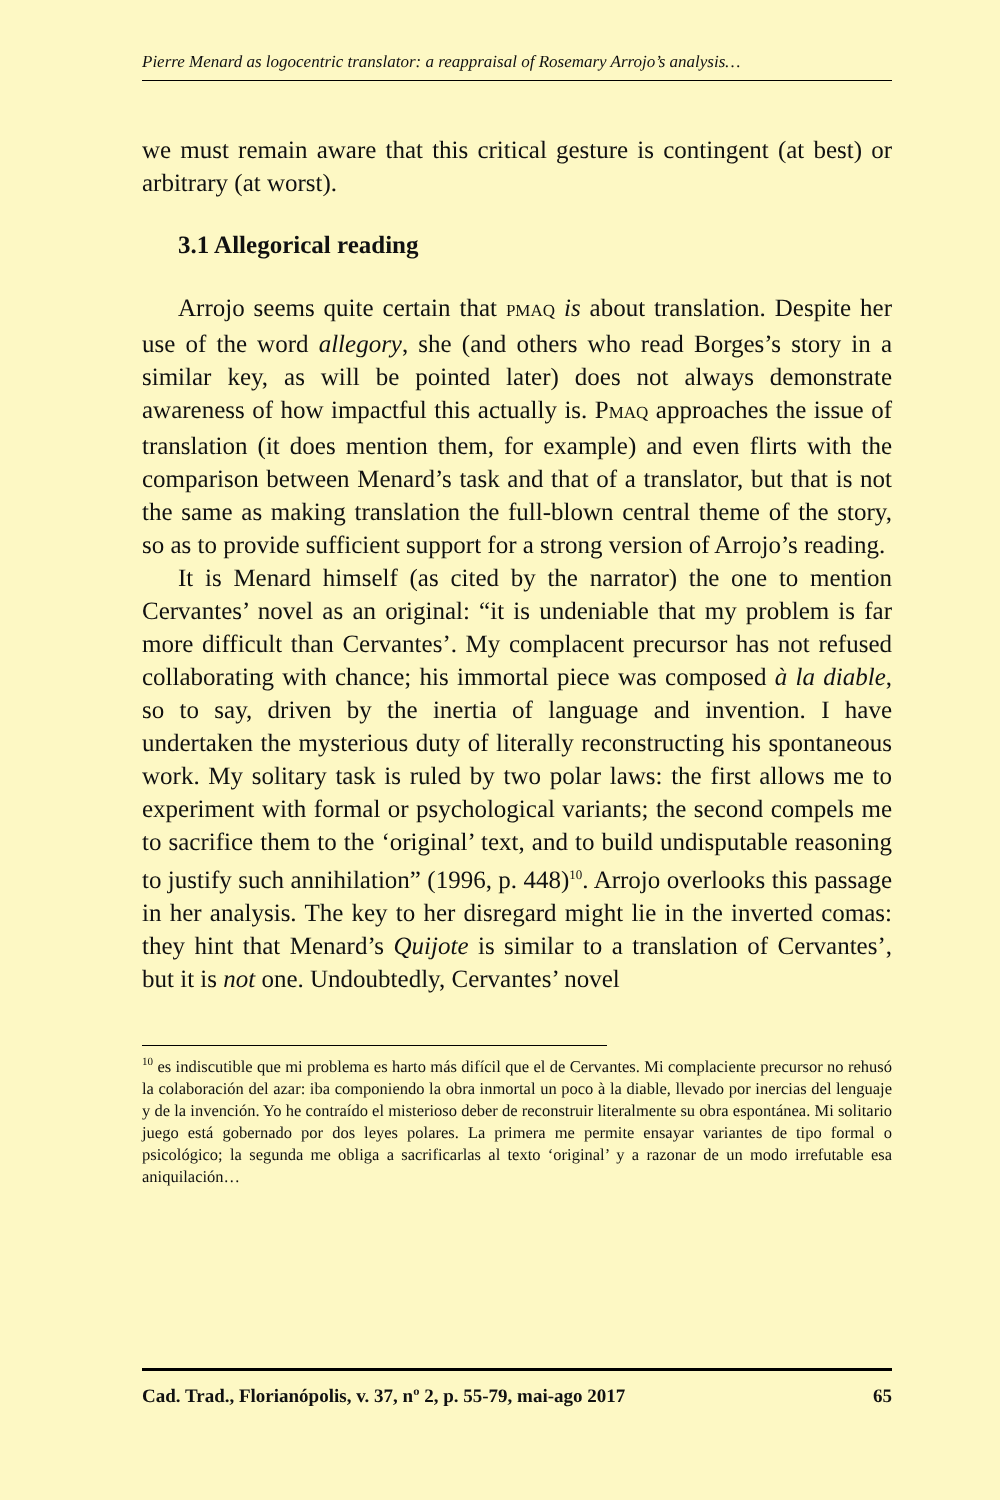Pierre Menard as logocentric translator: a reappraisal of Rosemary Arrojo’s analysis…
we must remain aware that this critical gesture is contingent (at best) or arbitrary (at worst).
3.1 Allegorical reading
Arrojo seems quite certain that PMAQ is about translation. Despite her use of the word allegory, she (and others who read Borges’s story in a similar key, as will be pointed later) does not always demonstrate awareness of how impactful this actually is. PMAQ approaches the issue of translation (it does mention them, for example) and even flirts with the comparison between Menard’s task and that of a translator, but that is not the same as making translation the full-blown central theme of the story, so as to provide sufficient support for a strong version of Arrojo’s reading.
It is Menard himself (as cited by the narrator) the one to mention Cervantes’ novel as an original: “it is undeniable that my problem is far more difficult than Cervantes’. My complacent precursor has not refused collaborating with chance; his immortal piece was composed à la diable, so to say, driven by the inertia of language and invention. I have undertaken the mysterious duty of literally reconstructing his spontaneous work. My solitary task is ruled by two polar laws: the first allows me to experiment with formal or psychological variants; the second compels me to sacrifice them to the ‘original’ text, and to build undisputable reasoning to justify such annihilation” (1996, p. 448)<sup>10</sup>. Arrojo overlooks this passage in her analysis. The key to her disregard might lie in the inverted comas: they hint that Menard’s Quijote is similar to a translation of Cervantes’, but it is not one. Undoubtedly, Cervantes’ novel
<sup>10</sup> es indiscutible que mi problema es harto más difícil que el de Cervantes. Mi complaciente precursor no rehusó la colaboración del azar: iba componiendo la obra inmortal un poco à la diable, llevado por inercias del lenguaje y de la invención. Yo he contraído el misterioso deber de reconstruir literalmente su obra espontánea. Mi solitario juego está gobernado por dos leyes polares. La primera me permite ensayar variantes de tipo formal o psicológico; la segunda me obliga a sacrificarlas al texto ‘original’ y a razonar de un modo irrefutable esa aniquilación…
Cad. Trad., Florianópolis, v. 37, nº 2, p. 55-79, mai-ago 2017 65